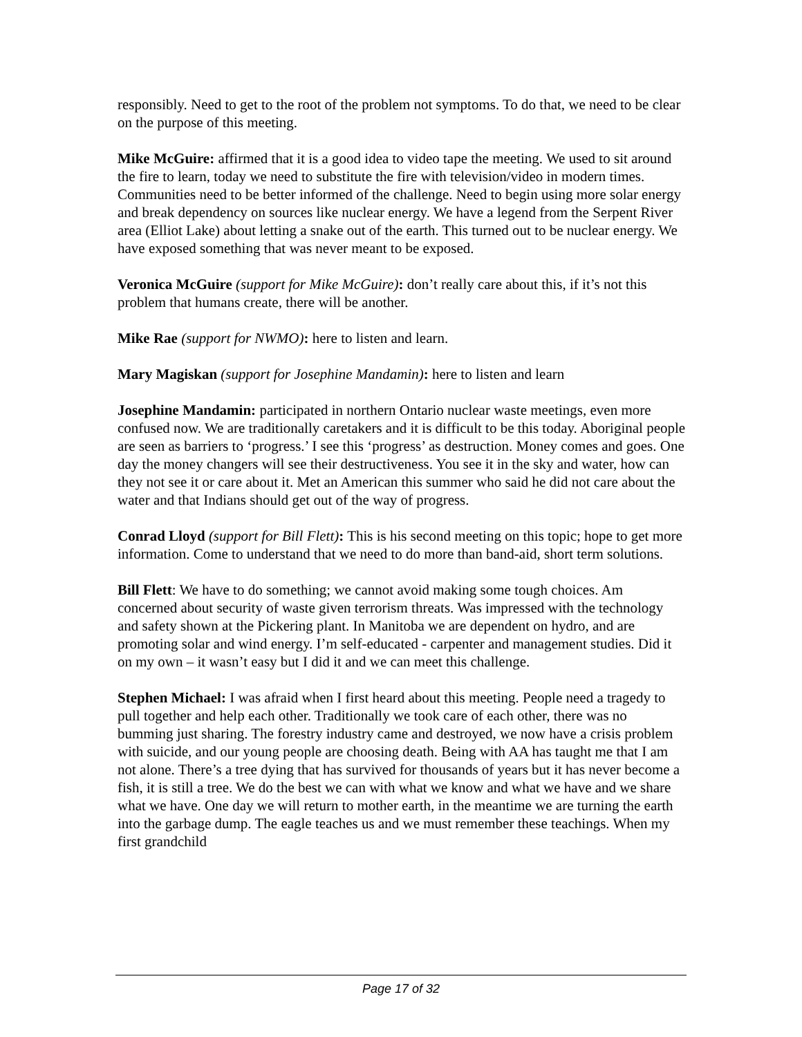responsibly. Need to get to the root of the problem not symptoms. To do that, we need to be clear on the purpose of this meeting.
Mike McGuire: affirmed that it is a good idea to video tape the meeting. We used to sit around the fire to learn, today we need to substitute the fire with television/video in modern times. Communities need to be better informed of the challenge. Need to begin using more solar energy and break dependency on sources like nuclear energy. We have a legend from the Serpent River area (Elliot Lake) about letting a snake out of the earth. This turned out to be nuclear energy. We have exposed something that was never meant to be exposed.
Veronica McGuire (support for Mike McGuire): don’t really care about this, if it’s not this problem that humans create, there will be another.
Mike Rae (support for NWMO): here to listen and learn.
Mary Magiskan (support for Josephine Mandamin): here to listen and learn
Josephine Mandamin: participated in northern Ontario nuclear waste meetings, even more confused now. We are traditionally caretakers and it is difficult to be this today. Aboriginal people are seen as barriers to ‘progress.’ I see this ‘progress’ as destruction. Money comes and goes. One day the money changers will see their destructiveness. You see it in the sky and water, how can they not see it or care about it. Met an American this summer who said he did not care about the water and that Indians should get out of the way of progress.
Conrad Lloyd (support for Bill Flett): This is his second meeting on this topic; hope to get more information. Come to understand that we need to do more than band-aid, short term solutions.
Bill Flett: We have to do something; we cannot avoid making some tough choices. Am concerned about security of waste given terrorism threats. Was impressed with the technology and safety shown at the Pickering plant. In Manitoba we are dependent on hydro, and are promoting solar and wind energy. I’m self-educated - carpenter and management studies. Did it on my own – it wasn’t easy but I did it and we can meet this challenge.
Stephen Michael: I was afraid when I first heard about this meeting. People need a tragedy to pull together and help each other. Traditionally we took care of each other, there was no bumming just sharing. The forestry industry came and destroyed, we now have a crisis problem with suicide, and our young people are choosing death. Being with AA has taught me that I am not alone. There’s a tree dying that has survived for thousands of years but it has never become a fish, it is still a tree. We do the best we can with what we know and what we have and we share what we have. One day we will return to mother earth, in the meantime we are turning the earth into the garbage dump. The eagle teaches us and we must remember these teachings. When my first grandchild
Page 17 of 32